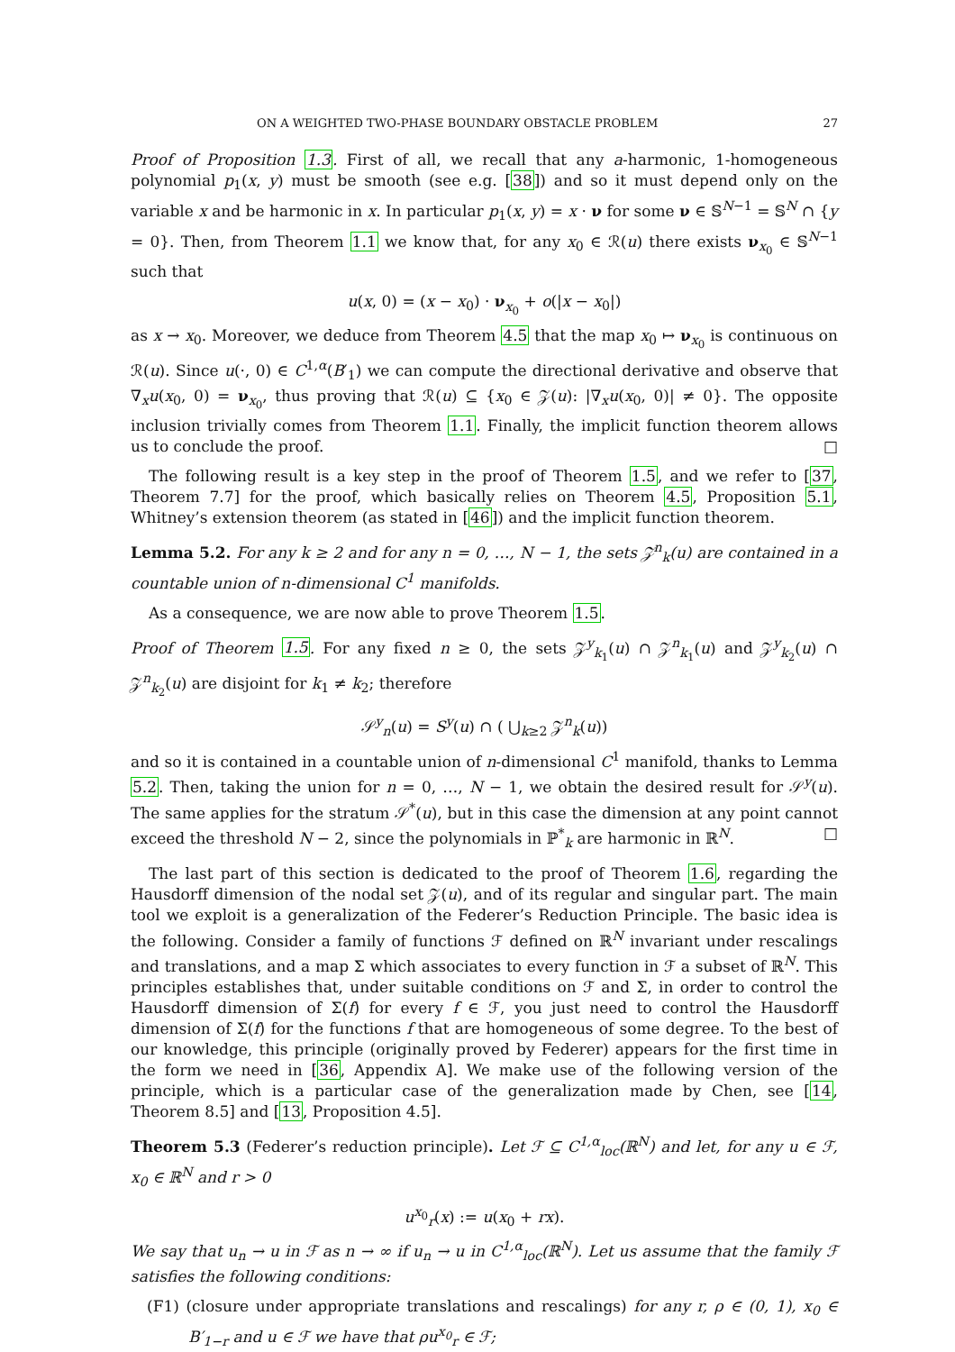ON A WEIGHTED TWO-PHASE BOUNDARY OBSTACLE PROBLEM 27
Proof of Proposition 1.3. First of all, we recall that any a-harmonic, 1-homogeneous polynomial p<sub>1</sub>(x, y) must be smooth (see e.g. [38]) and so it must depend only on the variable x and be harmonic in x. In particular p<sub>1</sub>(x, y) = x · ν for some ν ∈ 𝕊<sup>N−1</sup> = 𝕊<sup>N</sup> ∩ {y = 0}. Then, from Theorem 1.1 we know that, for any x<sub>0</sub> ∈ ℛ(u) there exists ν<sub>x<sub>0</sub></sub> ∈ 𝕊<sup>N−1</sup> such that
u(x, 0) = (x − x<sub>0</sub>) · ν<sub>x<sub>0</sub></sub> + o(|x − x<sub>0</sub>|)
as x → x<sub>0</sub>. Moreover, we deduce from Theorem 4.5 that the map x<sub>0</sub> ↦ ν<sub>x<sub>0</sub></sub> is continuous on ℛ(u). Since u(·, 0) ∈ C<sup>1,α</sup>(B′<sub>1</sub>) we can compute the directional derivative and observe that ∇<sub>x</sub>u(x<sub>0</sub>, 0) = ν<sub>x<sub>0</sub></sub>, thus proving that ℛ(u) ⊆ {x<sub>0</sub> ∈ 𝒵(u): |∇<sub>x</sub>u(x<sub>0</sub>, 0)| ≠ 0}. The opposite inclusion trivially comes from Theorem 1.1. Finally, the implicit function theorem allows us to conclude the proof. □
The following result is a key step in the proof of Theorem 1.5, and we refer to [37, Theorem 7.7] for the proof, which basically relies on Theorem 4.5, Proposition 5.1, Whitney’s extension theorem (as stated in [46]) and the implicit function theorem.
Lemma 5.2. For any k ≥ 2 and for any n = 0, …, N − 1, the sets 𝒵<sup>n</sup><sub>k</sub>(u) are contained in a countable union of n-dimensional C<sup>1</sup> manifolds.
As a consequence, we are now able to prove Theorem 1.5.
Proof of Theorem 1.5. For any fixed n ≥ 0, the sets 𝒵<sup>y</sup><sub>k<sub>1</sub></sub>(u) ∩ 𝒵<sup>n</sup><sub>k<sub>1</sub></sub>(u) and 𝒵<sup>y</sup><sub>k<sub>2</sub></sub>(u) ∩ 𝒵<sup>n</sup><sub>k<sub>2</sub></sub>(u) are disjoint for k<sub>1</sub> ≠ k<sub>2</sub>; therefore
𝒮<sup>y</sup><sub>n</sub>(u) = S<sup>y</sup>(u) ∩ ( ⋃<sub>k≥2</sub> 𝒵<sup>n</sup><sub>k</sub>(u))
and so it is contained in a countable union of n-dimensional C<sup>1</sup> manifold, thanks to Lemma 5.2. Then, taking the union for n = 0, …, N − 1, we obtain the desired result for 𝒮<sup>y</sup>(u). The same applies for the stratum 𝒮<sup>*</sup>(u), but in this case the dimension at any point cannot exceed the threshold N − 2, since the polynomials in ℙ<sup>*</sup><sub>k</sub> are harmonic in ℝ<sup>N</sup>. □
The last part of this section is dedicated to the proof of Theorem 1.6, regarding the Hausdorff dimension of the nodal set 𝒵(u), and of its regular and singular part. The main tool we exploit is a generalization of the Federer’s Reduction Principle. The basic idea is the following. Consider a family of functions ℱ defined on ℝ<sup>N</sup> invariant under rescalings and translations, and a map Σ which associates to every function in ℱ a subset of ℝ<sup>N</sup>. This principles establishes that, under suitable conditions on ℱ and Σ, in order to control the Hausdorff dimension of Σ(f) for every f ∈ ℱ, you just need to control the Hausdorff dimension of Σ(f) for the functions f that are homogeneous of some degree. To the best of our knowledge, this principle (originally proved by Federer) appears for the first time in the form we need in [36, Appendix A]. We make use of the following version of the principle, which is a particular case of the generalization made by Chen, see [14, Theorem 8.5] and [13, Proposition 4.5].
Theorem 5.3 (Federer’s reduction principle). Let ℱ ⊆ C<sup>1,α</sup><sub>loc</sub>(ℝ<sup>N</sup>) and let, for any u ∈ ℱ, x<sub>0</sub> ∈ ℝ<sup>N</sup> and r > 0
u<sup>x<sub>0</sub></sup><sub>r</sub>(x) := u(x<sub>0</sub> + rx).
We say that u<sub>n</sub> → u in ℱ as n → ∞ if u<sub>n</sub> → u in C<sup>1,α</sup><sub>loc</sub>(ℝ<sup>N</sup>). Let us assume that the family ℱ satisfies the following conditions:
(F1) (closure under appropriate translations and rescalings) for any r, ρ ∈ (0, 1), x<sub>0</sub> ∈ B′<sub>1−r</sub> and u ∈ ℱ we have that ρu<sup>x<sub>0</sub></sup><sub>r</sub> ∈ ℱ;